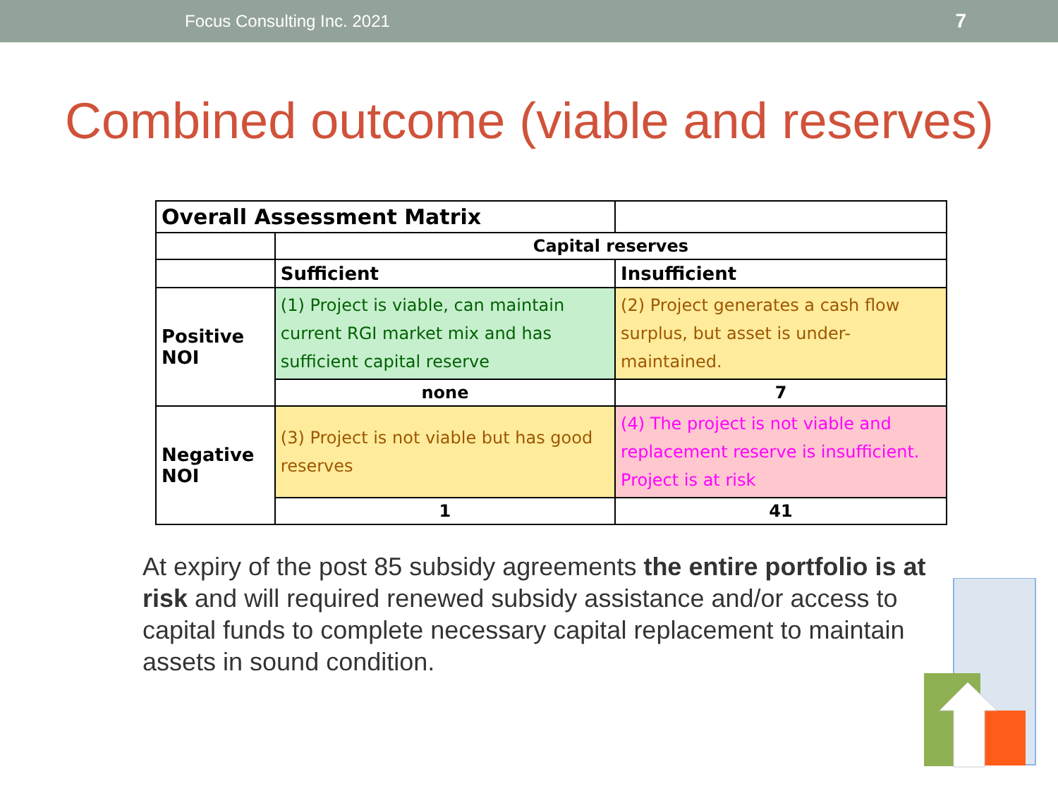Focus Consulting Inc. 2021 7
Combined outcome (viable and reserves)
| Overall Assessment Matrix | | |
| | Capital reserves | |
| | Sufficient | Insufficient |
| Positive NOI | (1) Project is viable, can maintain current RGI market mix and has sufficient capital reserve | (2) Project generates a cash flow surplus, but asset is under-maintained. |
| | none | 7 |
| Negative NOI | (3) Project is not viable but has good reserves | (4) The project is not viable and replacement reserve is insufficient. Project is at risk |
| | 1 | 41 |
At expiry of the post 85 subsidy agreements the entire portfolio is at risk and will required renewed subsidy assistance and/or access to capital funds to complete necessary capital replacement to maintain assets in sound condition.